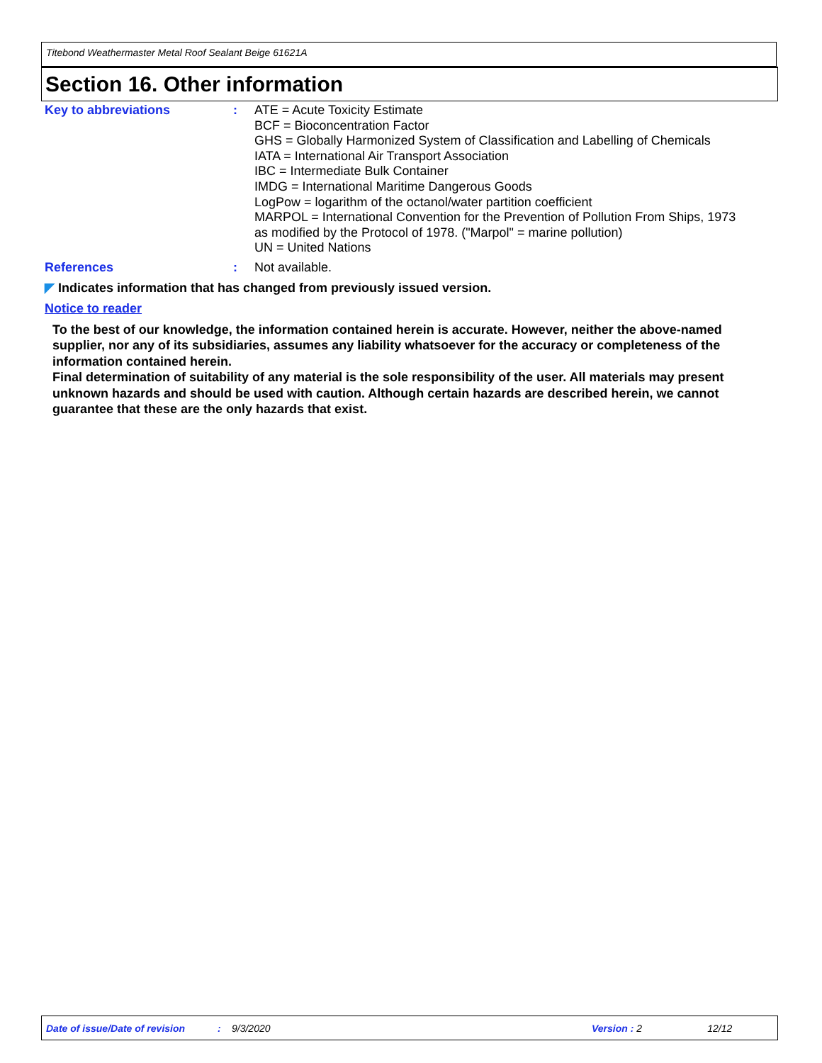Titebond Weathermaster Metal Roof Sealant Beige 61621A
Section 16. Other information
Key to abbreviations : ATE = Acute Toxicity Estimate
BCF = Bioconcentration Factor
GHS = Globally Harmonized System of Classification and Labelling of Chemicals
IATA = International Air Transport Association
IBC = Intermediate Bulk Container
IMDG = International Maritime Dangerous Goods
LogPow = logarithm of the octanol/water partition coefficient
MARPOL = International Convention for the Prevention of Pollution From Ships, 1973
as modified by the Protocol of 1978. ("Marpol" = marine pollution)
UN = United Nations
References : Not available.
◤ Indicates information that has changed from previously issued version.
Notice to reader
To the best of our knowledge, the information contained herein is accurate. However, neither the above-named supplier, nor any of its subsidiaries, assumes any liability whatsoever for the accuracy or completeness of the information contained herein.
Final determination of suitability of any material is the sole responsibility of the user. All materials may present unknown hazards and should be used with caution. Although certain hazards are described herein, we cannot guarantee that these are the only hazards that exist.
Date of issue/Date of revision: 9/3/2020 Version : 2 12/12